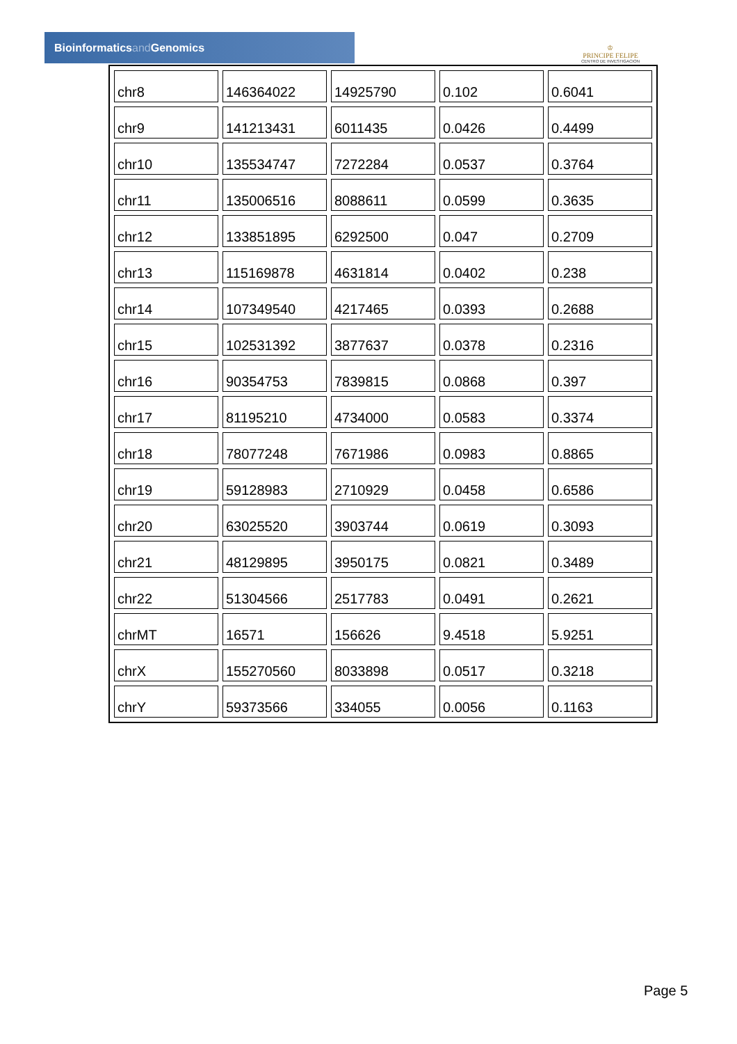Bioinformaticsand Genomics
♔
PRINCIPE FELIPE
CENTRO DE INVESTIGACION
| chr8 | 146364022 | 14925790 | 0.102 | 0.6041 |
| chr9 | 141213431 | 6011435 | 0.0426 | 0.4499 |
| chr10 | 135534747 | 7272284 | 0.0537 | 0.3764 |
| chr11 | 135006516 | 8088611 | 0.0599 | 0.3635 |
| chr12 | 133851895 | 6292500 | 0.047 | 0.2709 |
| chr13 | 115169878 | 4631814 | 0.0402 | 0.238 |
| chr14 | 107349540 | 4217465 | 0.0393 | 0.2688 |
| chr15 | 102531392 | 3877637 | 0.0378 | 0.2316 |
| chr16 | 90354753 | 7839815 | 0.0868 | 0.397 |
| chr17 | 81195210 | 4734000 | 0.0583 | 0.3374 |
| chr18 | 78077248 | 7671986 | 0.0983 | 0.8865 |
| chr19 | 59128983 | 2710929 | 0.0458 | 0.6586 |
| chr20 | 63025520 | 3903744 | 0.0619 | 0.3093 |
| chr21 | 48129895 | 3950175 | 0.0821 | 0.3489 |
| chr22 | 51304566 | 2517783 | 0.0491 | 0.2621 |
| chrMT | 16571 | 156626 | 9.4518 | 5.9251 |
| chrX | 155270560 | 8033898 | 0.0517 | 0.3218 |
| chrY | 59373566 | 334055 | 0.0056 | 0.1163 |
Page 5